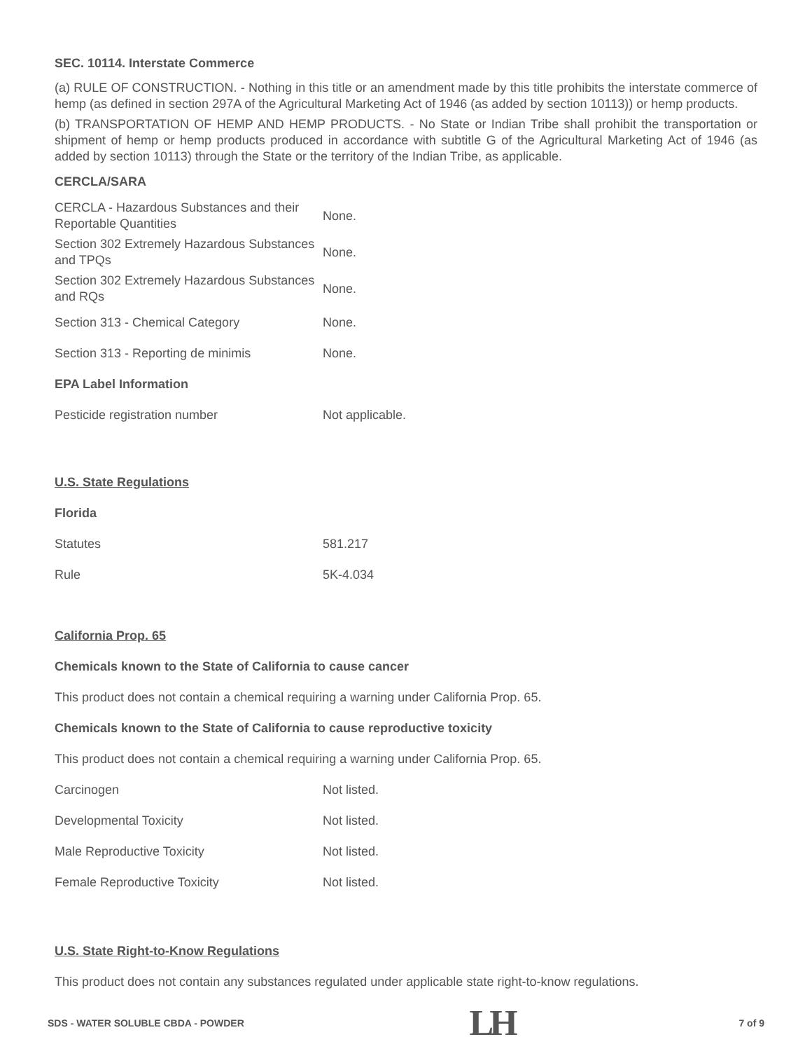SEC. 10114. Interstate Commerce
(a) RULE OF CONSTRUCTION. - Nothing in this title or an amendment made by this title prohibits the interstate commerce of hemp (as defined in section 297A of the Agricultural Marketing Act of 1946 (as added by section 10113)) or hemp products.
(b) TRANSPORTATION OF HEMP AND HEMP PRODUCTS. - No State or Indian Tribe shall prohibit the transportation or shipment of hemp or hemp products produced in accordance with subtitle G of the Agricultural Marketing Act of 1946 (as added by section 10113) through the State or the territory of the Indian Tribe, as applicable.
CERCLA/SARA
| CERCLA - Hazardous Substances and their Reportable Quantities | None. |
| Section 302 Extremely Hazardous Substances and TPQs | None. |
| Section 302 Extremely Hazardous Substances and RQs | None. |
| Section 313 - Chemical Category | None. |
| Section 313 - Reporting de minimis | None. |
| EPA Label Information | |
| Pesticide registration number | Not applicable. |
| U.S. State Regulations | |
| Florida | |
| Statutes | 581.217 |
| Rule | 5K-4.034 |
| California Prop. 65 | |
| Chemicals known to the State of California to cause cancer | |
| This product does not contain a chemical requiring a warning under California Prop. 65. | |
| Chemicals known to the State of California to cause reproductive toxicity | |
| This product does not contain a chemical requiring a warning under California Prop. 65. | |
| Carcinogen | Not listed. |
| Developmental Toxicity | Not listed. |
| Male Reproductive Toxicity | Not listed. |
| Female Reproductive Toxicity | Not listed. |
U.S. State Right-to-Know Regulations
This product does not contain any substances regulated under applicable state right-to-know regulations.
SDS - WATER SOLUBLE CBDA - POWDER LH 7 of 9